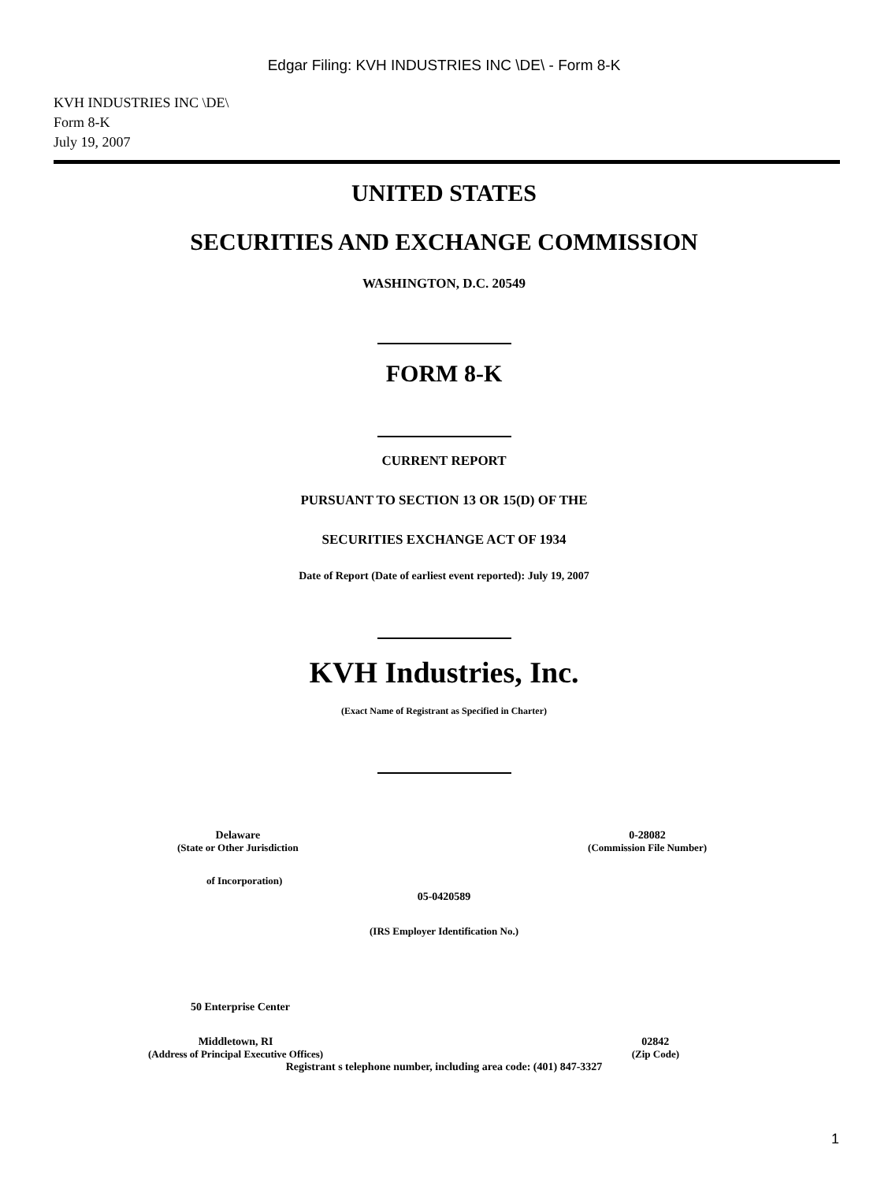Edgar Filing: KVH INDUSTRIES INC \DE\ - Form 8-K
KVH INDUSTRIES INC \DE\
Form 8-K
July 19, 2007
UNITED STATES
SECURITIES AND EXCHANGE COMMISSION
WASHINGTON, D.C. 20549
FORM 8-K
CURRENT REPORT
PURSUANT TO SECTION 13 OR 15(D) OF THE
SECURITIES EXCHANGE ACT OF 1934
Date of Report (Date of earliest event reported): July 19, 2007
KVH Industries, Inc.
(Exact Name of Registrant as Specified in Charter)
Delaware
(State or Other Jurisdiction
0-28082
(Commission File Number)
of Incorporation)
05-0420589
(IRS Employer Identification No.)
50 Enterprise Center
Middletown, RI
(Address of Principal Executive Offices)
02842
(Zip Code)
Registrant s telephone number, including area code: (401) 847-3327
1